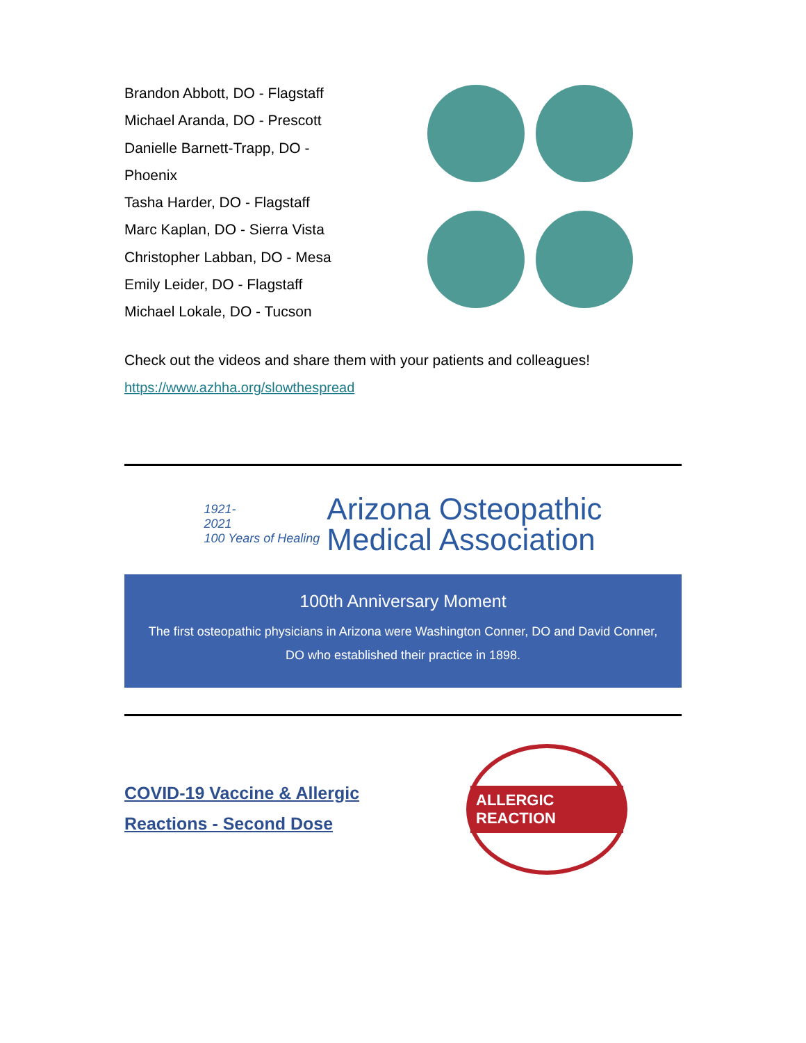Brandon Abbott, DO - Flagstaff
Michael Aranda, DO - Prescott
Danielle Barnett-Trapp, DO - Phoenix
Tasha Harder, DO - Flagstaff
Marc Kaplan, DO - Sierra Vista
Christopher Labban, DO - Mesa
Emily Leider, DO - Flagstaff
Michael Lokale, DO - Tucson
Check out the videos and share them with your patients and colleagues! https://www.azhha.org/slowthespread
1921-
2021
100 Years of Healing
Arizona Osteopathic
Medical Association
100th Anniversary Moment
The first osteopathic physicians in Arizona were Washington Conner, DO and David Conner, DO who established their practice in 1898.
COVID-19 Vaccine & Allergic Reactions - Second Dose
ALLERGIC REACTION